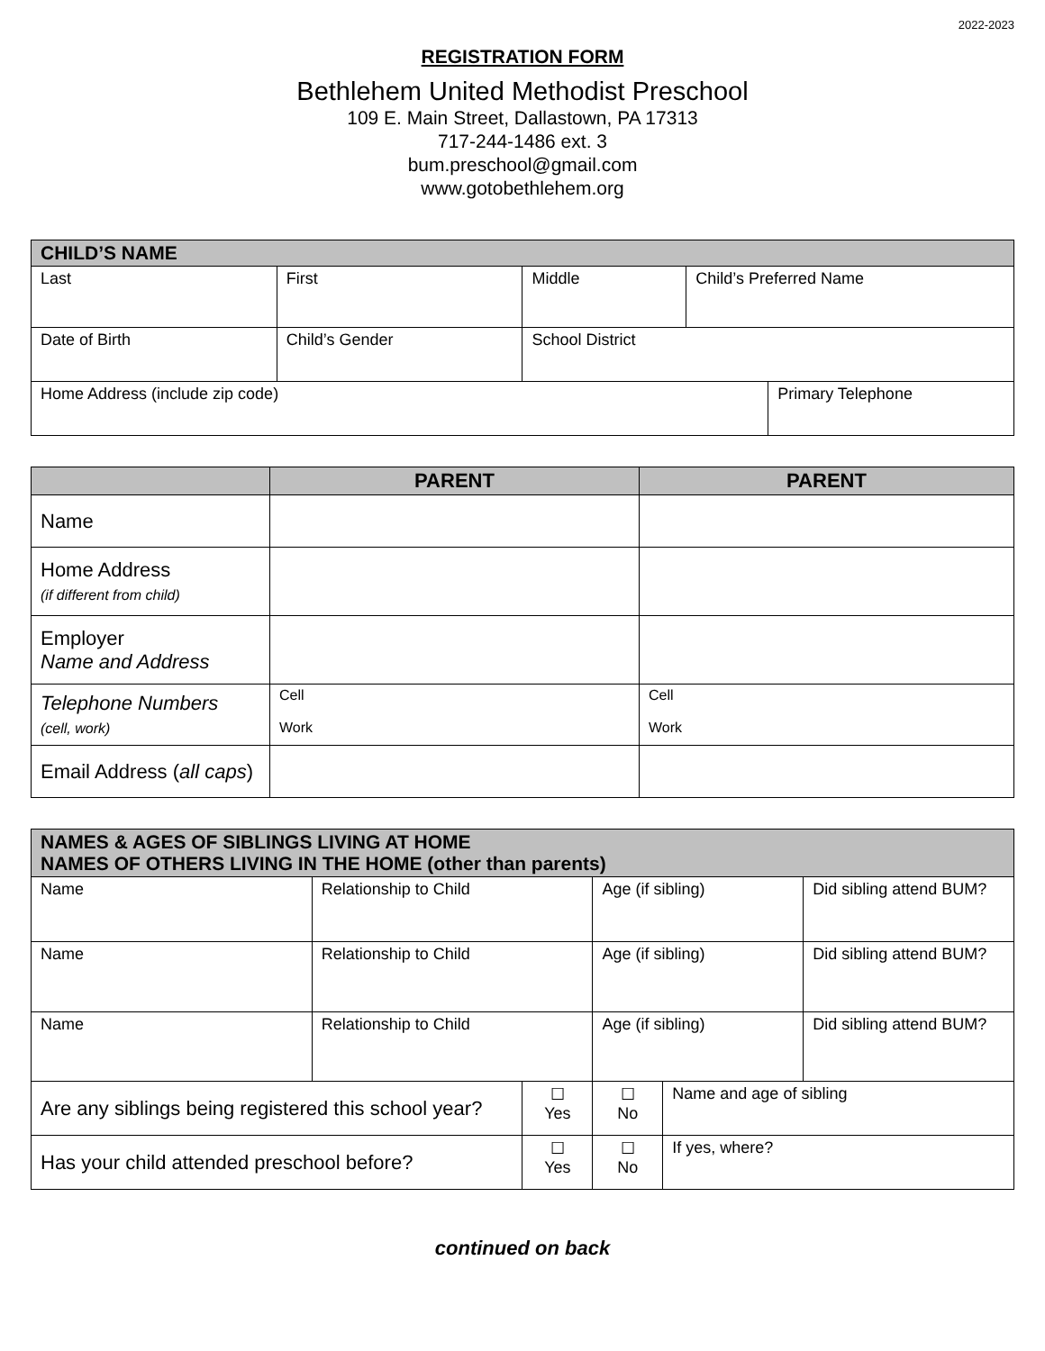2022-2023
REGISTRATION FORM
Bethlehem United Methodist Preschool
109 E. Main Street, Dallastown, PA 17313
717-244-1486 ext. 3
bum.preschool@gmail.com
www.gotobethlehem.org
| CHILD’S NAME | | | | |
| Last | First | Middle | Child’s Preferred Name | |
| Date of Birth | Child’s Gender | School District | | |
| Home Address (include zip code) | | | | Primary Telephone |
| | PARENT | PARENT |
| --- | --- | --- |
| Name | | |
| Home Address (if different from child) | | |
| Employer Name and Address | | |
| Telephone Numbers (cell, work) | Cell Work | Cell Work |
| Email Address ( all caps ) | | |
| NAMES & AGES OF SIBLINGS LIVING AT HOME NAMES OF OTHERS LIVING IN THE HOME (other than parents) | | | | | |
| Name | Relationship to Child | | Age (if sibling) | | Did sibling attend BUM? |
| Name | Relationship to Child | | Age (if sibling) | | Did sibling attend BUM? |
| Name | Relationship to Child | | Age (if sibling) | | Did sibling attend BUM? |
| Are any siblings being registered this school year? | | ☐ Yes | ☐ No | Name and age of sibling | |
| Has your child attended preschool before? | | ☐ Yes | ☐ No | If yes, where? | |
continued on back